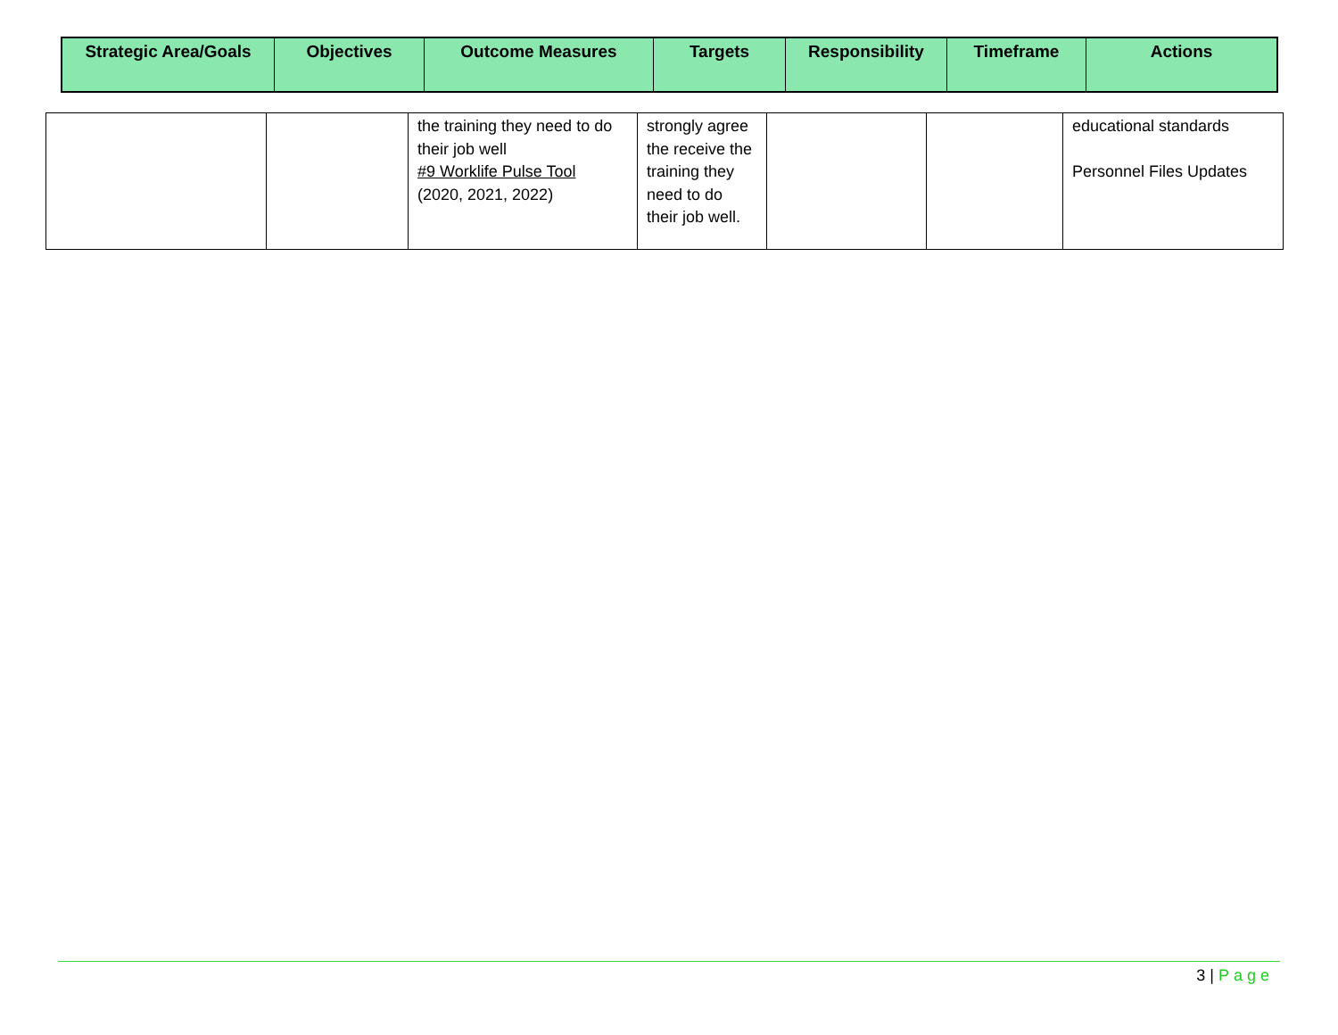| Strategic Area/Goals | Objectives | Outcome Measures | Targets | Responsibility | Timeframe | Actions |
| --- | --- | --- | --- | --- | --- | --- |
| | | the training they need to do their job well #9 Worklife Pulse Tool (2020, 2021, 2022) | strongly agree the receive the training they need to do their job well. | | | educational standards Personnel Files Updates |
3 | Page